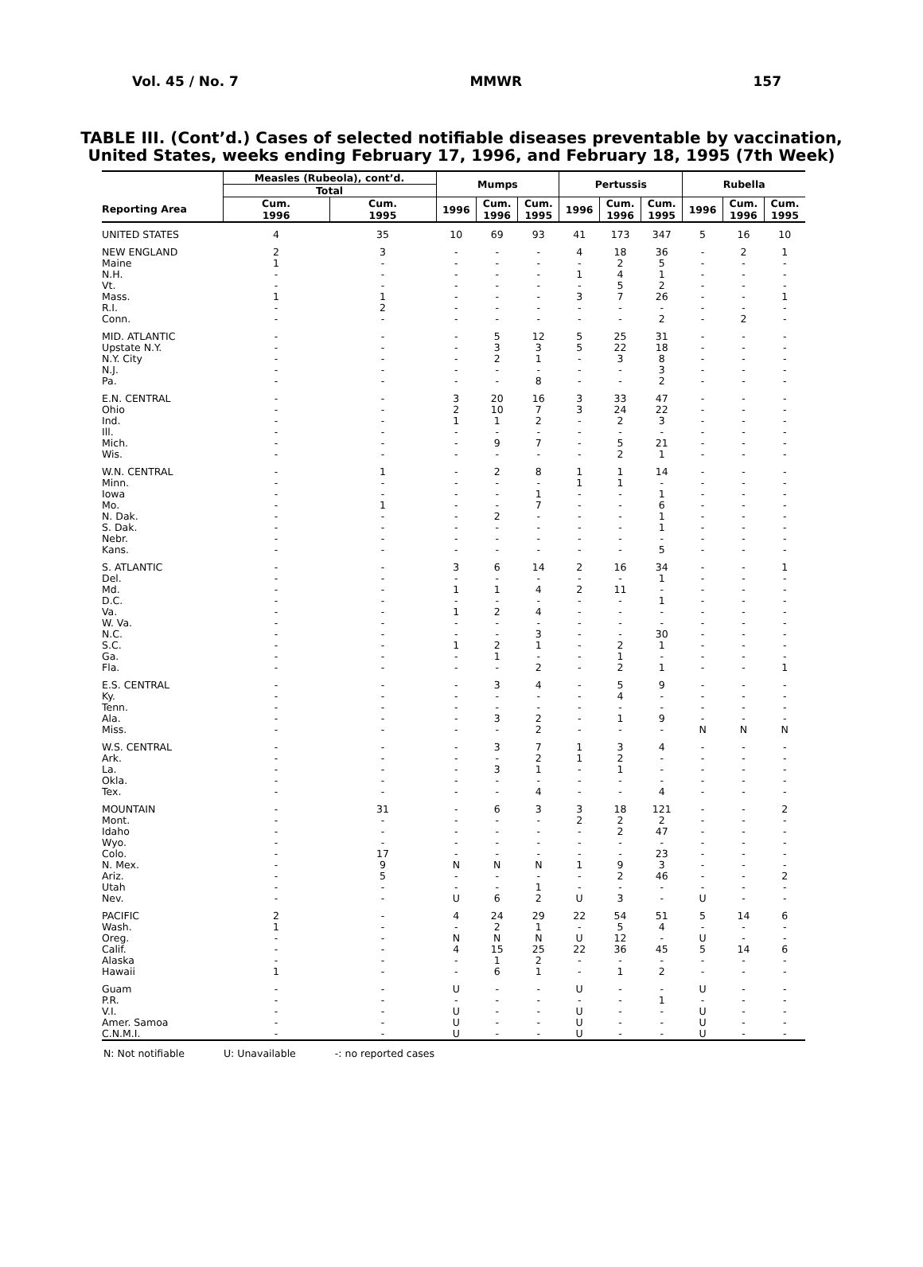Vol. 45 / No. 7 MMWR 157
TABLE III. (Cont’d.) Cases of selected notifiable diseases preventable by vaccination,
United States, weeks ending February 17, 1996, and February 18, 1995 (7th Week)
| | Measles (Rubeola), cont’d. | | Mumps | | | Pertussis | | | Rubella | | |
| --- | --- | --- | --- | --- | --- | --- | --- | --- | --- | --- | --- |
| | Total | | | | | | | | | | |
| Reporting Area | Cum. 1996 | Cum. 1995 | 1996 | Cum. 1996 | Cum. 1995 | 1996 | Cum. 1996 | Cum. 1995 | 1996 | Cum. 1996 | Cum. 1995 |
| UNITED STATES | 4 | 35 | 10 | 69 | 93 | 41 | 173 | 347 | 5 | 16 | 10 |
| NEW ENGLAND | 2 | 3 | - | - | - | 4 | 18 | 36 | - | 2 | 1 |
| Maine | 1 | - | - | - | - | - | 2 | 5 | - | - | - |
| N.H. | - | - | - | - | - | 1 | 4 | 1 | - | - | - |
| Vt. | - | - | - | - | - | - | 5 | 2 | - | - | - |
| Mass. | 1 | 1 | - | - | - | 3 | 7 | 26 | - | - | 1 |
| R.I. | - | 2 | - | - | - | - | - | - | - | - | - |
| Conn. | - | - | - | - | - | - | - | 2 | - | 2 | - |
| MID. ATLANTIC | - | - | - | 5 | 12 | 5 | 25 | 31 | - | - | - |
| Upstate N.Y. | - | - | - | 3 | 3 | 5 | 22 | 18 | - | - | - |
| N.Y. City | - | - | - | 2 | 1 | - | 3 | 8 | - | - | - |
| N.J. | - | - | - | - | - | - | - | 3 | - | - | - |
| Pa. | - | - | - | - | 8 | - | - | 2 | - | - | - |
| E.N. CENTRAL | - | - | 3 | 20 | 16 | 3 | 33 | 47 | - | - | - |
| Ohio | - | - | 2 | 10 | 7 | 3 | 24 | 22 | - | - | - |
| Ind. | - | - | 1 | 1 | 2 | - | 2 | 3 | - | - | - |
| Ill. | - | - | - | - | - | - | - | - | - | - | - |
| Mich. | - | - | - | 9 | 7 | - | 5 | 21 | - | - | - |
| Wis. | - | - | - | - | - | - | 2 | 1 | - | - | - |
| W.N. CENTRAL | - | 1 | - | 2 | 8 | 1 | 1 | 14 | - | - | - |
| Minn. | - | - | - | - | - | 1 | 1 | - | - | - | - |
| Iowa | - | - | - | - | 1 | - | - | 1 | - | - | - |
| Mo. | - | 1 | - | - | 7 | - | - | 6 | - | - | - |
| N. Dak. | - | - | - | 2 | - | - | - | 1 | - | - | - |
| S. Dak. | - | - | - | - | - | - | - | 1 | - | - | - |
| Nebr. | - | - | - | - | - | - | - | - | - | - | - |
| Kans. | - | - | - | - | - | - | - | 5 | - | - | - |
| S. ATLANTIC | - | - | 3 | 6 | 14 | 2 | 16 | 34 | - | - | 1 |
| Del. | - | - | - | - | - | - | - | 1 | - | - | - |
| Md. | - | - | 1 | 1 | 4 | 2 | 11 | - | - | - | - |
| D.C. | - | - | - | - | - | - | - | 1 | - | - | - |
| Va. | - | - | 1 | 2 | 4 | - | - | - | - | - | - |
| W. Va. | - | - | - | - | - | - | - | - | - | - | - |
| N.C. | - | - | - | - | 3 | - | - | 30 | - | - | - |
| S.C. | - | - | 1 | 2 | 1 | - | 2 | 1 | - | - | - |
| Ga. | - | - | - | 1 | - | - | 1 | - | - | - | - |
| Fla. | - | - | - | - | 2 | - | 2 | 1 | - | - | 1 |
| E.S. CENTRAL | - | - | - | 3 | 4 | - | 5 | 9 | - | - | - |
| Ky. | - | - | - | - | - | - | 4 | - | - | - | - |
| Tenn. | - | - | - | - | - | - | - | - | - | - | - |
| Ala. | - | - | - | 3 | 2 | - | 1 | 9 | - | - | - |
| Miss. | - | - | - | - | 2 | - | - | - | N | N | N |
| W.S. CENTRAL | - | - | - | 3 | 7 | 1 | 3 | 4 | - | - | - |
| Ark. | - | - | - | - | 2 | 1 | 2 | - | - | - | - |
| La. | - | - | - | 3 | 1 | - | 1 | - | - | - | - |
| Okla. | - | - | - | - | - | - | - | - | - | - | - |
| Tex. | - | - | - | - | 4 | - | - | 4 | - | - | - |
| MOUNTAIN | - | 31 | - | 6 | 3 | 3 | 18 | 121 | - | - | 2 |
| Mont. | - | - | - | - | - | 2 | 2 | 2 | - | - | - |
| Idaho | - | - | - | - | - | - | 2 | 47 | - | - | - |
| Wyo. | - | - | - | - | - | - | - | - | - | - | - |
| Colo. | - | 17 | - | - | - | - | - | 23 | - | - | - |
| N. Mex. | - | 9 | N | N | N | 1 | 9 | 3 | - | - | - |
| Ariz. | - | 5 | - | - | - | - | 2 | 46 | - | - | 2 |
| Utah | - | - | - | - | 1 | - | - | - | - | - | - |
| Nev. | - | - | U | 6 | 2 | U | 3 | - | U | - | - |
| PACIFIC | 2 | - | 4 | 24 | 29 | 22 | 54 | 51 | 5 | 14 | 6 |
| Wash. | 1 | - | - | 2 | 1 | - | 5 | 4 | - | - | - |
| Oreg. | - | - | N | N | N | U | 12 | - | U | - | - |
| Calif. | - | - | 4 | 15 | 25 | 22 | 36 | 45 | 5 | 14 | 6 |
| Alaska | - | - | - | 1 | 2 | - | - | - | - | - | - |
| Hawaii | 1 | - | - | 6 | 1 | - | 1 | 2 | - | - | - |
| Guam | - | - | U | - | - | U | - | - | U | - | - |
| P.R. | - | - | - | - | - | - | - | 1 | - | - | - |
| V.I. | - | - | U | - | - | U | - | - | U | - | - |
| Amer. Samoa | - | - | U | - | - | U | - | - | U | - | - |
| C.N.M.I. | - | - | U | - | - | U | - | - | U | - | - |
N: Not notifiable U: Unavailable -: no reported cases